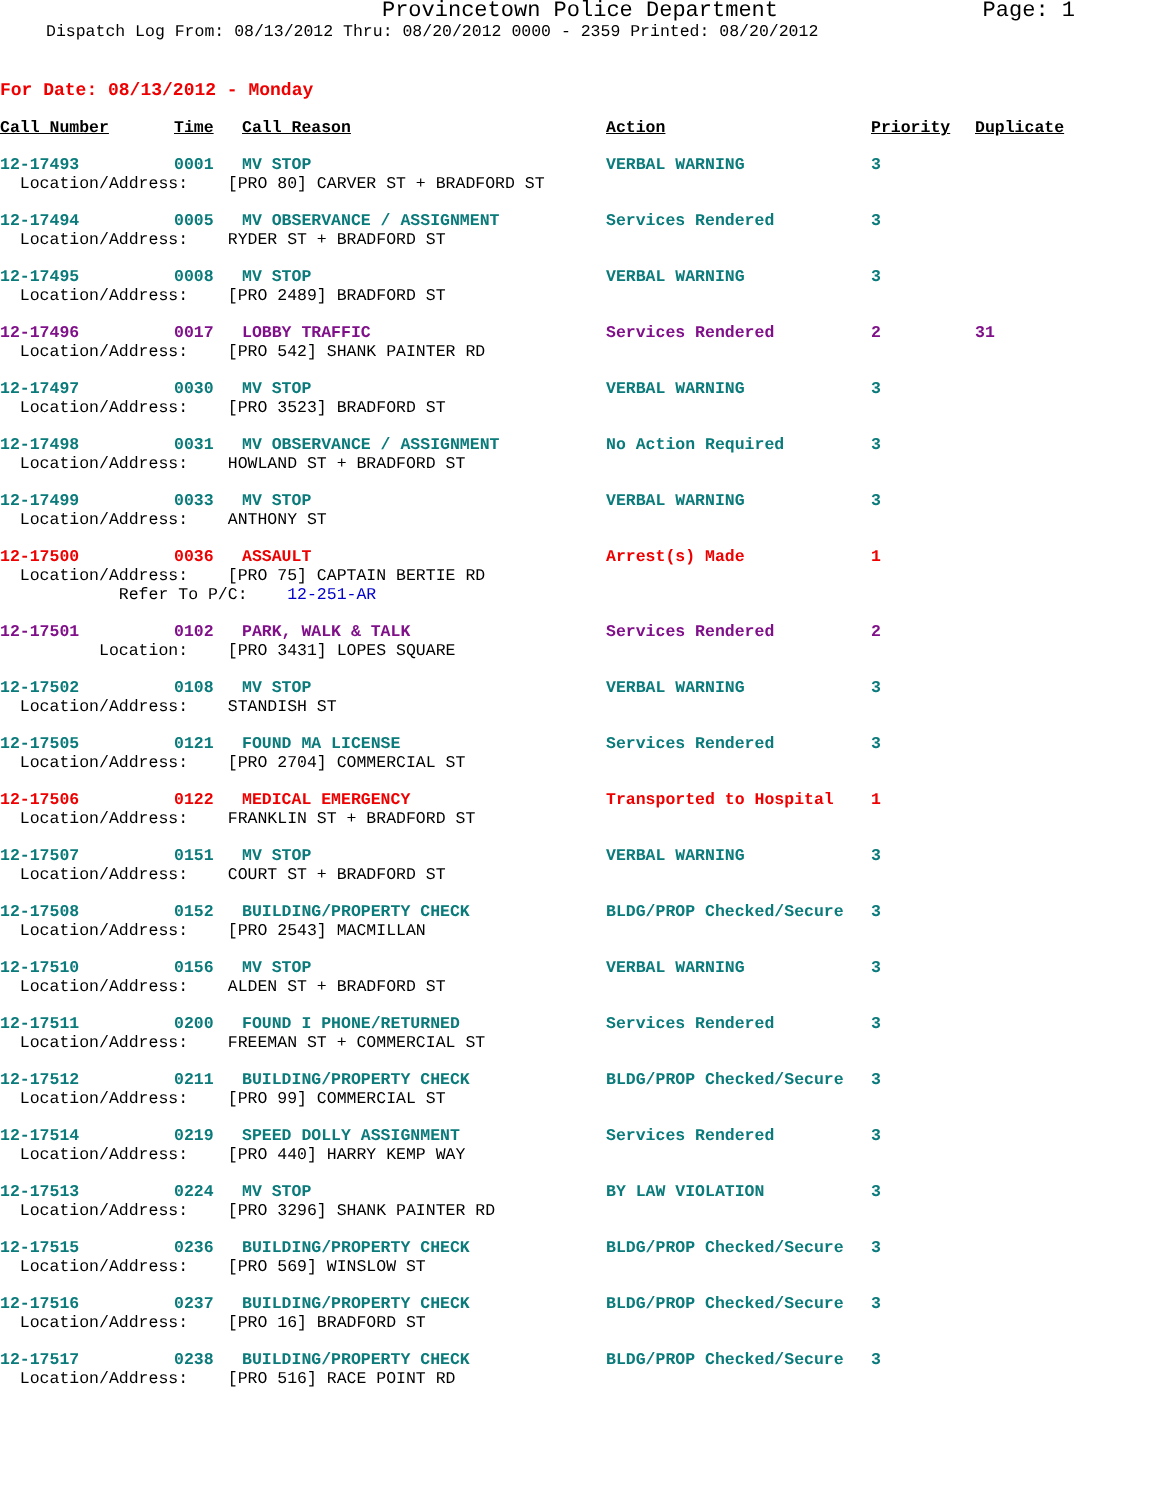Provincetown Police Department Page: 1
Dispatch Log From: 08/13/2012 Thru: 08/20/2012 0000 - 2359 Printed: 08/20/2012
For Date: 08/13/2012 - Monday
| Call Number | Time | Call Reason | Action | Priority | Duplicate |
| --- | --- | --- | --- | --- | --- |
| 12-17493 | 0001 | MV STOP | VERBAL WARNING | 3 | |
| Location/Address: [PRO 80] CARVER ST + BRADFORD ST | | | | | |
| 12-17494 | 0005 | MV OBSERVANCE / ASSIGNMENT | Services Rendered | 3 | |
| Location/Address: RYDER ST + BRADFORD ST | | | | | |
| 12-17495 | 0008 | MV STOP | VERBAL WARNING | 3 | |
| Location/Address: [PRO 2489] BRADFORD ST | | | | | |
| 12-17496 | 0017 | LOBBY TRAFFIC | Services Rendered | 2 | 31 |
| Location/Address: [PRO 542] SHANK PAINTER RD | | | | | |
| 12-17497 | 0030 | MV STOP | VERBAL WARNING | 3 | |
| Location/Address: [PRO 3523] BRADFORD ST | | | | | |
| 12-17498 | 0031 | MV OBSERVANCE / ASSIGNMENT | No Action Required | 3 | |
| Location/Address: HOWLAND ST + BRADFORD ST | | | | | |
| 12-17499 | 0033 | MV STOP | VERBAL WARNING | 3 | |
| Location/Address: ANTHONY ST | | | | | |
| 12-17500 | 0036 | ASSAULT | Arrest(s) Made | 1 | |
| Location/Address: [PRO 75] CAPTAIN BERTIE RD Refer To P/C: 12-251-AR | | | | | |
| 12-17501 | 0102 | PARK, WALK & TALK | Services Rendered | 2 | |
| Location: [PRO 3431] LOPES SQUARE | | | | | |
| 12-17502 | 0108 | MV STOP | VERBAL WARNING | 3 | |
| Location/Address: STANDISH ST | | | | | |
| 12-17505 | 0121 | FOUND MA LICENSE | Services Rendered | 3 | |
| Location/Address: [PRO 2704] COMMERCIAL ST | | | | | |
| 12-17506 | 0122 | MEDICAL EMERGENCY | Transported to Hospital | 1 | |
| Location/Address: FRANKLIN ST + BRADFORD ST | | | | | |
| 12-17507 | 0151 | MV STOP | VERBAL WARNING | 3 | |
| Location/Address: COURT ST + BRADFORD ST | | | | | |
| 12-17508 | 0152 | BUILDING/PROPERTY CHECK | BLDG/PROP Checked/Secure | 3 | |
| Location/Address: [PRO 2543] MACMILLAN | | | | | |
| 12-17510 | 0156 | MV STOP | VERBAL WARNING | 3 | |
| Location/Address: ALDEN ST + BRADFORD ST | | | | | |
| 12-17511 | 0200 | FOUND I PHONE/RETURNED | Services Rendered | 3 | |
| Location/Address: FREEMAN ST + COMMERCIAL ST | | | | | |
| 12-17512 | 0211 | BUILDING/PROPERTY CHECK | BLDG/PROP Checked/Secure | 3 | |
| Location/Address: [PRO 99] COMMERCIAL ST | | | | | |
| 12-17514 | 0219 | SPEED DOLLY ASSIGNMENT | Services Rendered | 3 | |
| Location/Address: [PRO 440] HARRY KEMP WAY | | | | | |
| 12-17513 | 0224 | MV STOP | BY LAW VIOLATION | 3 | |
| Location/Address: [PRO 3296] SHANK PAINTER RD | | | | | |
| 12-17515 | 0236 | BUILDING/PROPERTY CHECK | BLDG/PROP Checked/Secure | 3 | |
| Location/Address: [PRO 569] WINSLOW ST | | | | | |
| 12-17516 | 0237 | BUILDING/PROPERTY CHECK | BLDG/PROP Checked/Secure | 3 | |
| Location/Address: [PRO 16] BRADFORD ST | | | | | |
| 12-17517 | 0238 | BUILDING/PROPERTY CHECK | BLDG/PROP Checked/Secure | 3 | |
| Location/Address: [PRO 516] RACE POINT RD | | | | | |